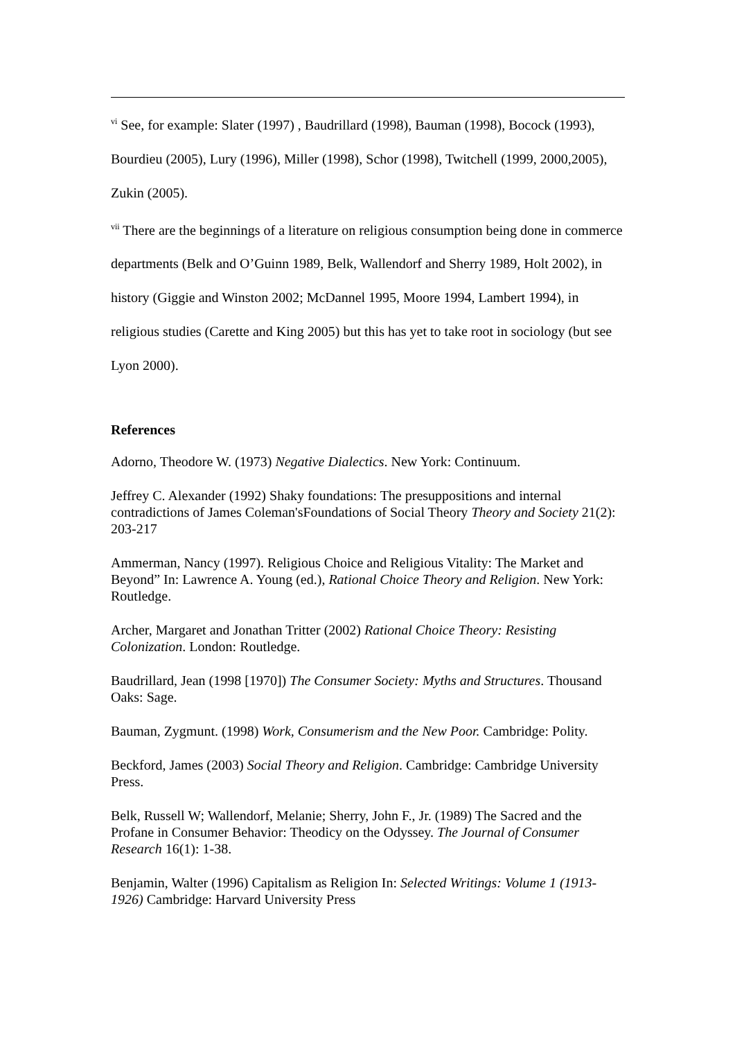<sup>vi</sup> See, for example: Slater (1997) , Baudrillard (1998), Bauman (1998), Bocock (1993), Bourdieu (2005), Lury (1996), Miller (1998), Schor (1998), Twitchell (1999, 2000,2005), Zukin (2005).
<sup>vii</sup> There are the beginnings of a literature on religious consumption being done in commerce departments (Belk and O’Guinn 1989, Belk, Wallendorf and Sherry 1989, Holt 2002), in history (Giggie and Winston 2002; McDannel 1995, Moore 1994, Lambert 1994), in religious studies (Carette and King 2005) but this has yet to take root in sociology (but see Lyon 2000).
References
Adorno, Theodore W. (1973) Negative Dialectics. New York: Continuum.
Jeffrey C. Alexander (1992) Shaky foundations: The presuppositions and internal contradictions of James Coleman'sFoundations of Social Theory Theory and Society 21(2): 203-217
Ammerman, Nancy (1997). Religious Choice and Religious Vitality: The Market and Beyond” In: Lawrence A. Young (ed.), Rational Choice Theory and Religion. New York: Routledge.
Archer, Margaret and Jonathan Tritter (2002) Rational Choice Theory: Resisting Colonization. London: Routledge.
Baudrillard, Jean (1998 [1970]) The Consumer Society: Myths and Structures. Thousand Oaks: Sage.
Bauman, Zygmunt. (1998) Work, Consumerism and the New Poor. Cambridge: Polity.
Beckford, James (2003) Social Theory and Religion. Cambridge: Cambridge University Press.
Belk, Russell W; Wallendorf, Melanie; Sherry, John F., Jr. (1989) The Sacred and the Profane in Consumer Behavior: Theodicy on the Odyssey. The Journal of Consumer Research 16(1): 1-38.
Benjamin, Walter (1996) Capitalism as Religion In: Selected Writings: Volume 1 (1913-1926) Cambridge: Harvard University Press